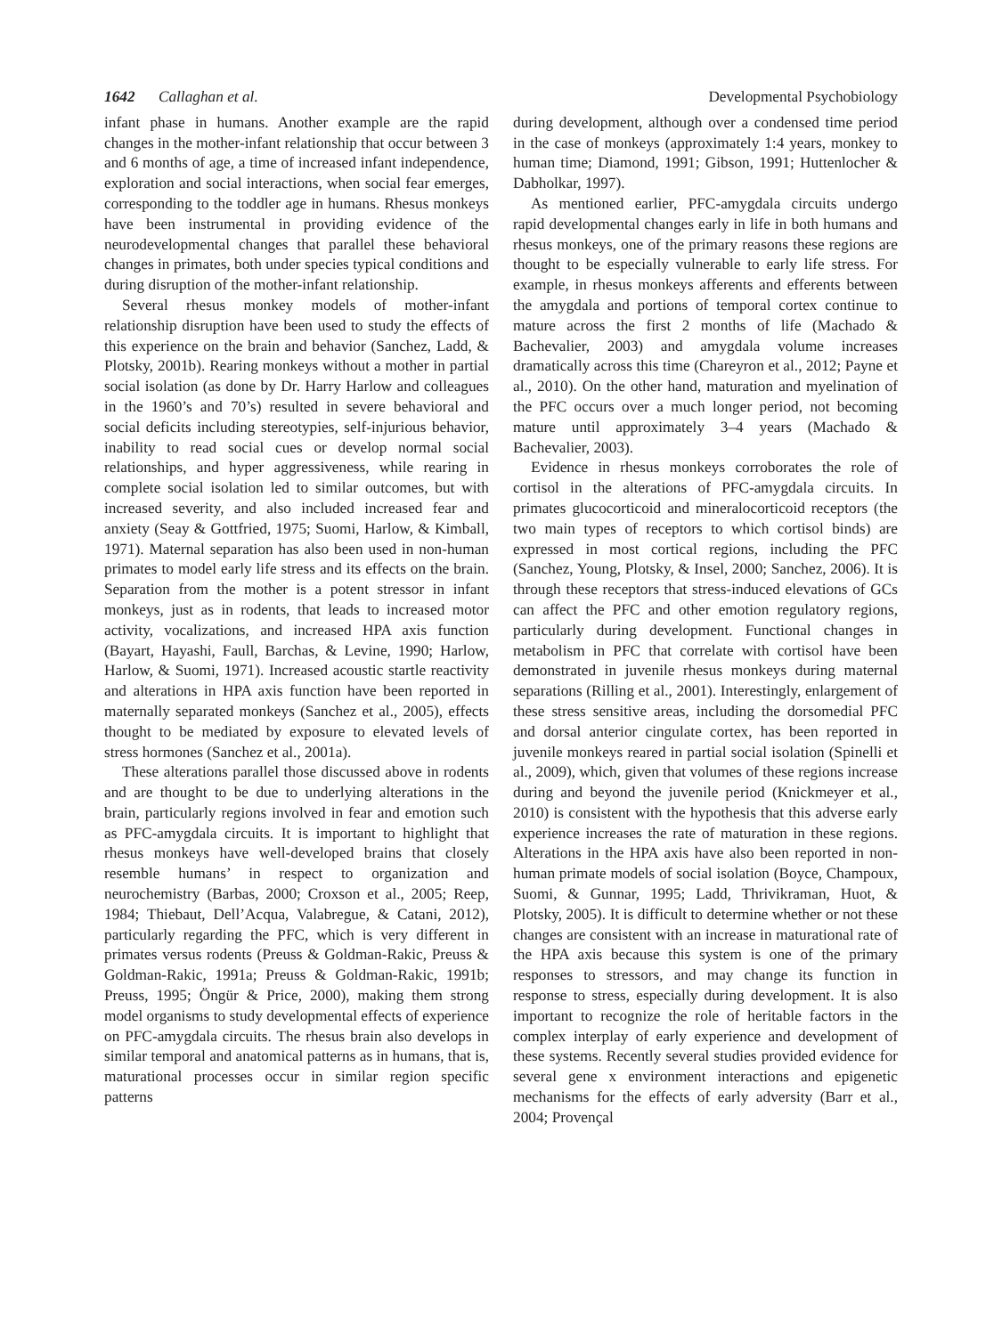1642 Callaghan et al. Developmental Psychobiology
infant phase in humans. Another example are the rapid changes in the mother-infant relationship that occur between 3 and 6 months of age, a time of increased infant independence, exploration and social interactions, when social fear emerges, corresponding to the toddler age in humans. Rhesus monkeys have been instrumental in providing evidence of the neurodevelopmental changes that parallel these behavioral changes in primates, both under species typical conditions and during disruption of the mother-infant relationship.
Several rhesus monkey models of mother-infant relationship disruption have been used to study the effects of this experience on the brain and behavior (Sanchez, Ladd, & Plotsky, 2001b). Rearing monkeys without a mother in partial social isolation (as done by Dr. Harry Harlow and colleagues in the 1960’s and 70’s) resulted in severe behavioral and social deficits including stereotypies, self-injurious behavior, inability to read social cues or develop normal social relationships, and hyper aggressiveness, while rearing in complete social isolation led to similar outcomes, but with increased severity, and also included increased fear and anxiety (Seay & Gottfried, 1975; Suomi, Harlow, & Kimball, 1971). Maternal separation has also been used in non-human primates to model early life stress and its effects on the brain. Separation from the mother is a potent stressor in infant monkeys, just as in rodents, that leads to increased motor activity, vocalizations, and increased HPA axis function (Bayart, Hayashi, Faull, Barchas, & Levine, 1990; Harlow, Harlow, & Suomi, 1971). Increased acoustic startle reactivity and alterations in HPA axis function have been reported in maternally separated monkeys (Sanchez et al., 2005), effects thought to be mediated by exposure to elevated levels of stress hormones (Sanchez et al., 2001a).
These alterations parallel those discussed above in rodents and are thought to be due to underlying alterations in the brain, particularly regions involved in fear and emotion such as PFC-amygdala circuits. It is important to highlight that rhesus monkeys have well-developed brains that closely resemble humans’ in respect to organization and neurochemistry (Barbas, 2000; Croxson et al., 2005; Reep, 1984; Thiebaut, Dell’Acqua, Valabregue, & Catani, 2012), particularly regarding the PFC, which is very different in primates versus rodents (Preuss & Goldman-Rakic, Preuss & Goldman-Rakic, 1991a; Preuss & Goldman-Rakic, 1991b; Preuss, 1995; Öngür & Price, 2000), making them strong model organisms to study developmental effects of experience on PFC-amygdala circuits. The rhesus brain also develops in similar temporal and anatomical patterns as in humans, that is, maturational processes occur in similar region specific patterns
during development, although over a condensed time period in the case of monkeys (approximately 1:4 years, monkey to human time; Diamond, 1991; Gibson, 1991; Huttenlocher & Dabholkar, 1997).
As mentioned earlier, PFC-amygdala circuits undergo rapid developmental changes early in life in both humans and rhesus monkeys, one of the primary reasons these regions are thought to be especially vulnerable to early life stress. For example, in rhesus monkeys afferents and efferents between the amygdala and portions of temporal cortex continue to mature across the first 2 months of life (Machado & Bachevalier, 2003) and amygdala volume increases dramatically across this time (Chareyron et al., 2012; Payne et al., 2010). On the other hand, maturation and myelination of the PFC occurs over a much longer period, not becoming mature until approximately 3–4 years (Machado & Bachevalier, 2003).
Evidence in rhesus monkeys corroborates the role of cortisol in the alterations of PFC-amygdala circuits. In primates glucocorticoid and mineralocorticoid receptors (the two main types of receptors to which cortisol binds) are expressed in most cortical regions, including the PFC (Sanchez, Young, Plotsky, & Insel, 2000; Sanchez, 2006). It is through these receptors that stress-induced elevations of GCs can affect the PFC and other emotion regulatory regions, particularly during development. Functional changes in metabolism in PFC that correlate with cortisol have been demonstrated in juvenile rhesus monkeys during maternal separations (Rilling et al., 2001). Interestingly, enlargement of these stress sensitive areas, including the dorsomedial PFC and dorsal anterior cingulate cortex, has been reported in juvenile monkeys reared in partial social isolation (Spinelli et al., 2009), which, given that volumes of these regions increase during and beyond the juvenile period (Knickmeyer et al., 2010) is consistent with the hypothesis that this adverse early experience increases the rate of maturation in these regions. Alterations in the HPA axis have also been reported in non-human primate models of social isolation (Boyce, Champoux, Suomi, & Gunnar, 1995; Ladd, Thrivikraman, Huot, & Plotsky, 2005). It is difficult to determine whether or not these changes are consistent with an increase in maturational rate of the HPA axis because this system is one of the primary responses to stressors, and may change its function in response to stress, especially during development. It is also important to recognize the role of heritable factors in the complex interplay of early experience and development of these systems. Recently several studies provided evidence for several gene x environment interactions and epigenetic mechanisms for the effects of early adversity (Barr et al., 2004; Provençal